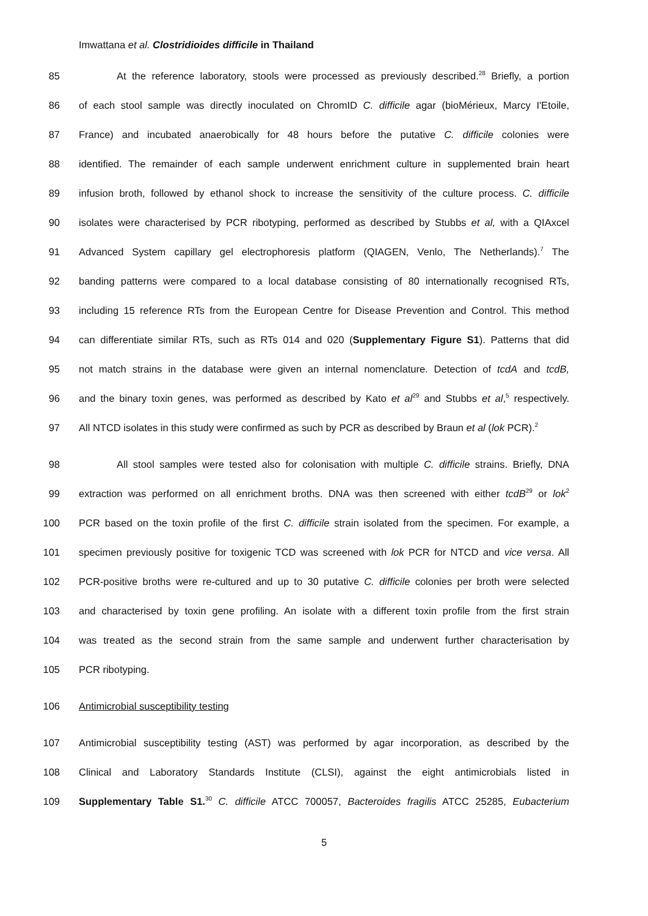Imwattana et al. Clostridioides difficile in Thailand
85 At the reference laboratory, stools were processed as previously described.<sup>28</sup> Briefly, a portion
86 of each stool sample was directly inoculated on ChromID C. difficile agar (bioMérieux, Marcy I'Etoile,
87 France) and incubated anaerobically for 48 hours before the putative C. difficile colonies were
88 identified. The remainder of each sample underwent enrichment culture in supplemented brain heart
89 infusion broth, followed by ethanol shock to increase the sensitivity of the culture process. C. difficile
90 isolates were characterised by PCR ribotyping, performed as described by Stubbs et al, with a QIAxcel
91 Advanced System capillary gel electrophoresis platform (QIAGEN, Venlo, The Netherlands).<sup>7</sup> The
92 banding patterns were compared to a local database consisting of 80 internationally recognised RTs,
93 including 15 reference RTs from the European Centre for Disease Prevention and Control. This method
94 can differentiate similar RTs, such as RTs 014 and 020 (Supplementary Figure S1). Patterns that did
95 not match strains in the database were given an internal nomenclature. Detection of tcdA and tcdB,
96 and the binary toxin genes, was performed as described by Kato et al<sup>29</sup> and Stubbs et al,<sup>5</sup> respectively.
97 All NTCD isolates in this study were confirmed as such by PCR as described by Braun et al (lok PCR).<sup>2</sup>
98 All stool samples were tested also for colonisation with multiple C. difficile strains. Briefly, DNA
99 extraction was performed on all enrichment broths. DNA was then screened with either tcdB<sup>29</sup> or lok<sup>2</sup>
100 PCR based on the toxin profile of the first C. difficile strain isolated from the specimen. For example, a
101 specimen previously positive for toxigenic TCD was screened with lok PCR for NTCD and vice versa. All
102 PCR-positive broths were re-cultured and up to 30 putative C. difficile colonies per broth were selected
103 and characterised by toxin gene profiling. An isolate with a different toxin profile from the first strain
104 was treated as the second strain from the same sample and underwent further characterisation by
105 PCR ribotyping.
106 Antimicrobial susceptibility testing
107 Antimicrobial susceptibility testing (AST) was performed by agar incorporation, as described by the
108 Clinical and Laboratory Standards Institute (CLSI), against the eight antimicrobials listed in
109 Supplementary Table S1.<sup>30</sup> C. difficile ATCC 700057, Bacteroides fragilis ATCC 25285, Eubacterium
5